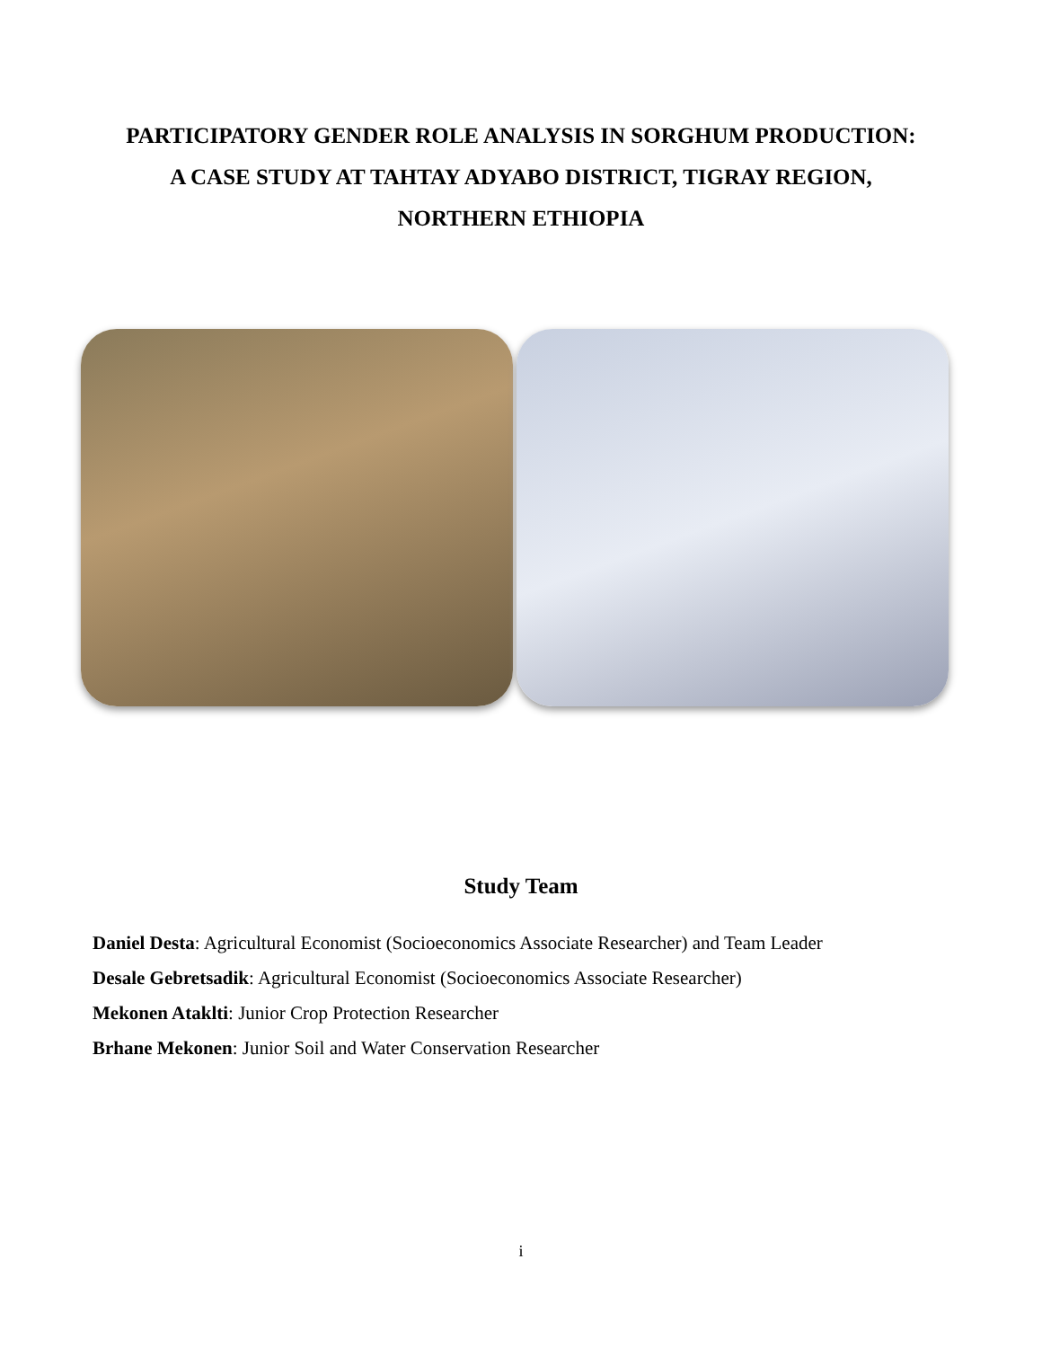PARTICIPATORY GENDER ROLE ANALYSIS IN SORGHUM PRODUCTION:
A CASE STUDY AT TAHTAY ADYABO DISTRICT, TIGRAY REGION,
NORTHERN ETHIOPIA
Study Team
Daniel Desta: Agricultural Economist (Socioeconomics Associate Researcher) and Team Leader
Desale Gebretsadik: Agricultural Economist (Socioeconomics Associate Researcher)
Mekonen Ataklti: Junior Crop Protection Researcher
Brhane Mekonen: Junior Soil and Water Conservation Researcher
i